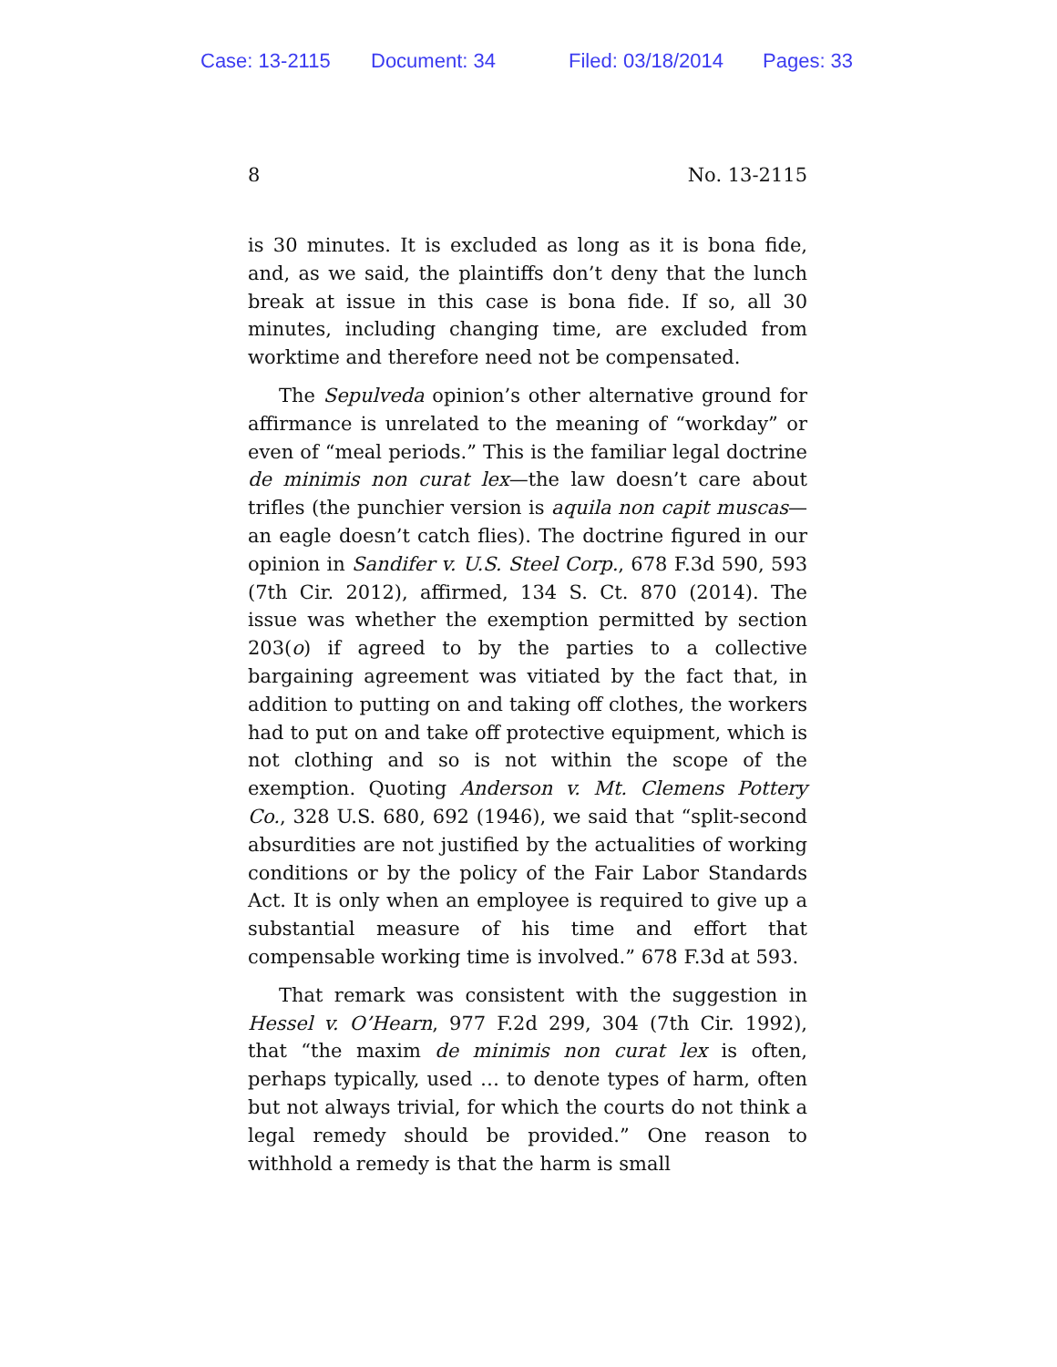Case: 13-2115 Document: 34 Filed: 03/18/2014 Pages: 33
8 No. 13-2115
is 30 minutes. It is excluded as long as it is bona fide, and, as we said, the plaintiffs don’t deny that the lunch break at issue in this case is bona fide. If so, all 30 minutes, including changing time, are excluded from worktime and therefore need not be compensated.
The Sepulveda opinion’s other alternative ground for affirmance is unrelated to the meaning of “workday” or even of “meal periods.” This is the familiar legal doctrine de minimis non curat lex—the law doesn’t care about trifles (the punchier version is aquila non capit muscas—an eagle doesn’t catch flies). The doctrine figured in our opinion in Sandifer v. U.S. Steel Corp., 678 F.3d 590, 593 (7th Cir. 2012), affirmed, 134 S. Ct. 870 (2014). The issue was whether the exemption permitted by section 203(o) if agreed to by the parties to a collective bargaining agreement was vitiated by the fact that, in addition to putting on and taking off clothes, the workers had to put on and take off protective equipment, which is not clothing and so is not within the scope of the exemption. Quoting Anderson v. Mt. Clemens Pottery Co., 328 U.S. 680, 692 (1946), we said that “split-second absurdities are not justified by the actualities of working conditions or by the policy of the Fair Labor Standards Act. It is only when an employee is required to give up a substantial measure of his time and effort that compensable working time is involved.” 678 F.3d at 593.
That remark was consistent with the suggestion in Hessel v. O’Hearn, 977 F.2d 299, 304 (7th Cir. 1992), that “the maxim de minimis non curat lex is often, perhaps typically, used … to denote types of harm, often but not always trivial, for which the courts do not think a legal remedy should be provided.” One reason to withhold a remedy is that the harm is small